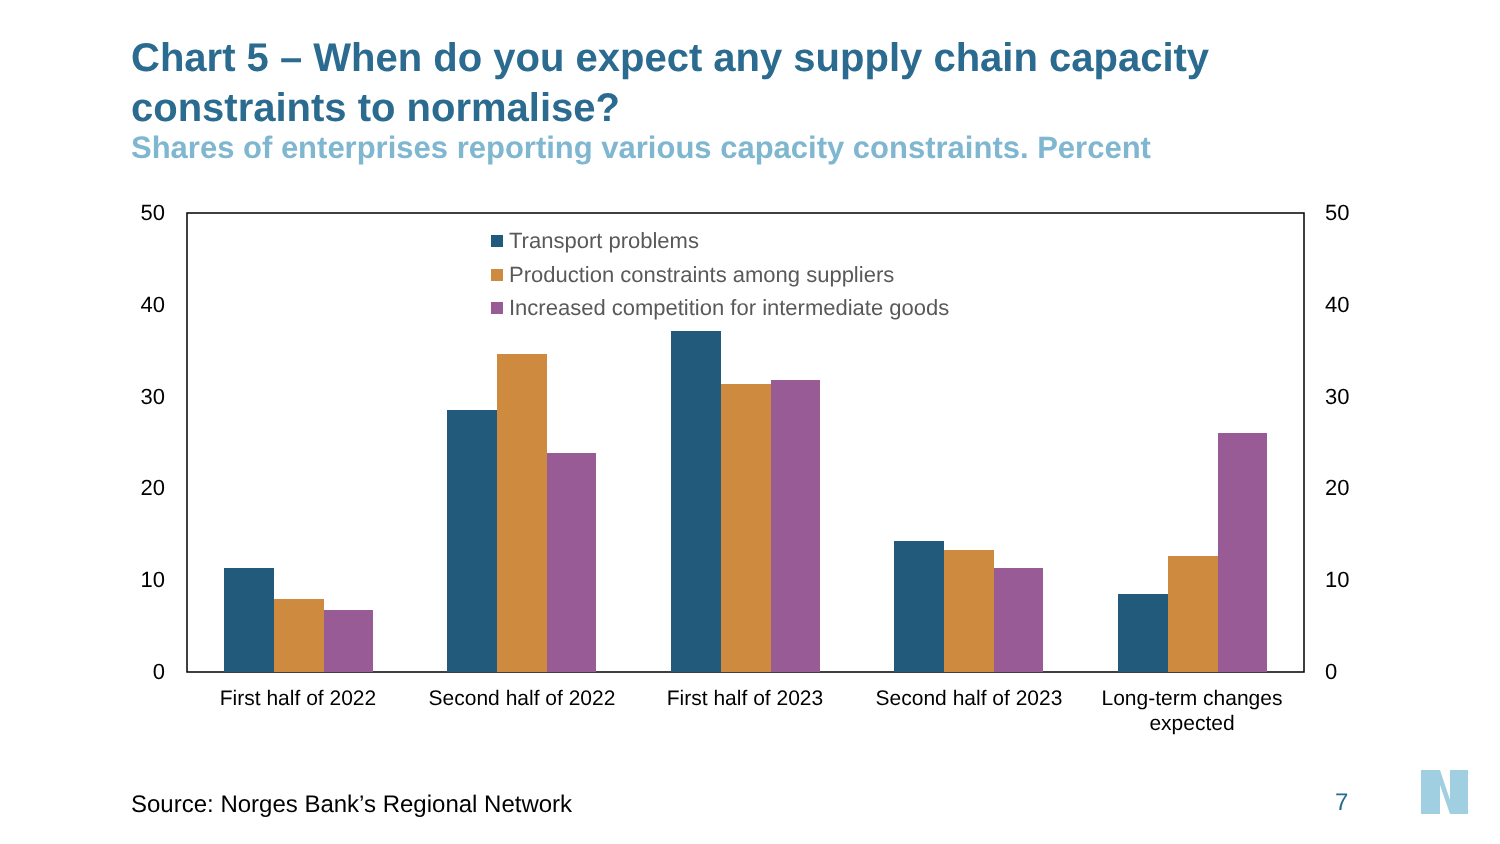Chart 5 – When do you expect any supply chain capacity constraints to normalise?
Shares of enterprises reporting various capacity constraints. Percent
50
40
30
20
10
0
50
40
30
20
10
0
First half of 2022
Second half of 2022
First half of 2023
Second half of 2023
Long-term changes
expected
Transport problems
Production constraints among suppliers
Increased competition for intermediate goods
Source: Norges Bank’s Regional Network
7